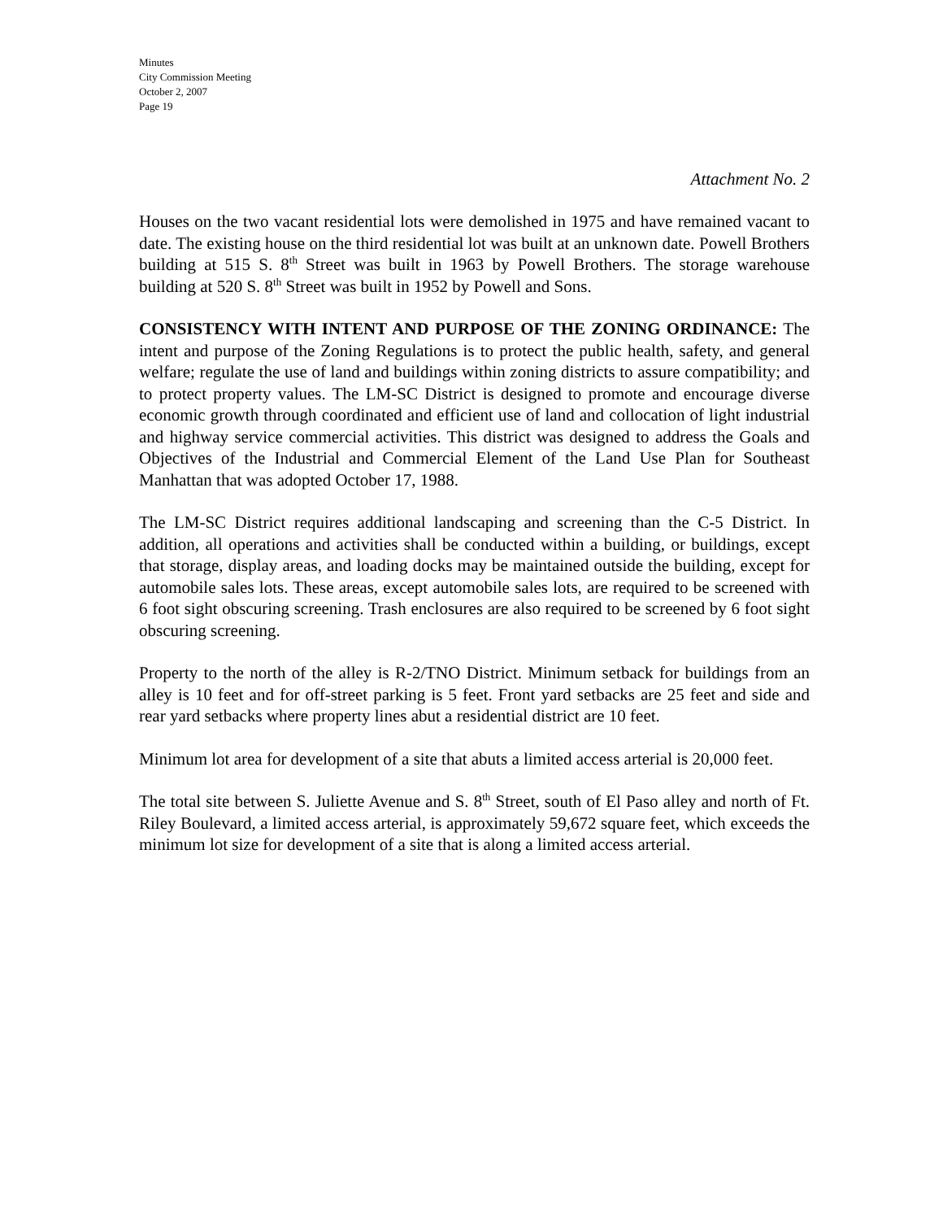Minutes
City Commission Meeting
October 2, 2007
Page 19
Attachment No. 2
Houses on the two vacant residential lots were demolished in 1975 and have remained vacant to date. The existing house on the third residential lot was built at an unknown date. Powell Brothers building at 515 S. 8<sup>th</sup> Street was built in 1963 by Powell Brothers. The storage warehouse building at 520 S. 8<sup>th</sup> Street was built in 1952 by Powell and Sons.
CONSISTENCY WITH INTENT AND PURPOSE OF THE ZONING ORDINANCE: The intent and purpose of the Zoning Regulations is to protect the public health, safety, and general welfare; regulate the use of land and buildings within zoning districts to assure compatibility; and to protect property values. The LM-SC District is designed to promote and encourage diverse economic growth through coordinated and efficient use of land and collocation of light industrial and highway service commercial activities. This district was designed to address the Goals and Objectives of the Industrial and Commercial Element of the Land Use Plan for Southeast Manhattan that was adopted October 17, 1988.
The LM-SC District requires additional landscaping and screening than the C-5 District. In addition, all operations and activities shall be conducted within a building, or buildings, except that storage, display areas, and loading docks may be maintained outside the building, except for automobile sales lots. These areas, except automobile sales lots, are required to be screened with 6 foot sight obscuring screening. Trash enclosures are also required to be screened by 6 foot sight obscuring screening.
Property to the north of the alley is R-2/TNO District. Minimum setback for buildings from an alley is 10 feet and for off-street parking is 5 feet. Front yard setbacks are 25 feet and side and rear yard setbacks where property lines abut a residential district are 10 feet.
Minimum lot area for development of a site that abuts a limited access arterial is 20,000 feet.
The total site between S. Juliette Avenue and S. 8<sup>th</sup> Street, south of El Paso alley and north of Ft. Riley Boulevard, a limited access arterial, is approximately 59,672 square feet, which exceeds the minimum lot size for development of a site that is along a limited access arterial.